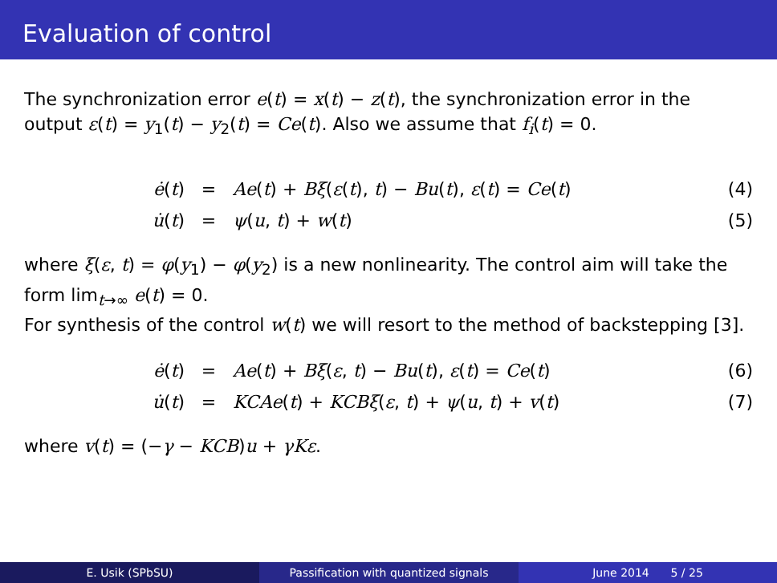Evaluation of control
The synchronization error e(t) = x(t) − z(t), the synchronization error in the output ε(t) = y<sub>1</sub>(t) − y<sub>2</sub>(t) = Ce(t). Also we assume that f<sub>i</sub>(t) = 0.
| ė ( t ) | = | Ae ( t ) + Bξ ( ε ( t ), t ) − Bu ( t ), ε ( t ) = Ce ( t ) | (4) |
| u̇ ( t ) | = | ψ ( u , t ) + w ( t ) | (5) |
where ξ(ε, t) = φ(y<sub>1</sub>) − φ(y<sub>2</sub>) is a new nonlinearity. The control aim will take the form lim<sub>t→∞</sub> e(t) = 0.
For synthesis of the control w(t) we will resort to the method of backstepping [3].
| ė ( t ) | = | Ae ( t ) + Bξ ( ε , t ) − Bu ( t ), ε ( t ) = Ce ( t ) | (6) |
| u̇ ( t ) | = | KCAe ( t ) + KCBξ ( ε , t ) + ψ ( u , t ) + v ( t ) | (7) |
where v(t) = (−γ − KCB)u + γKε.
E. Usik (SPbSU) Passification with quantized signals June 2014 5 / 25